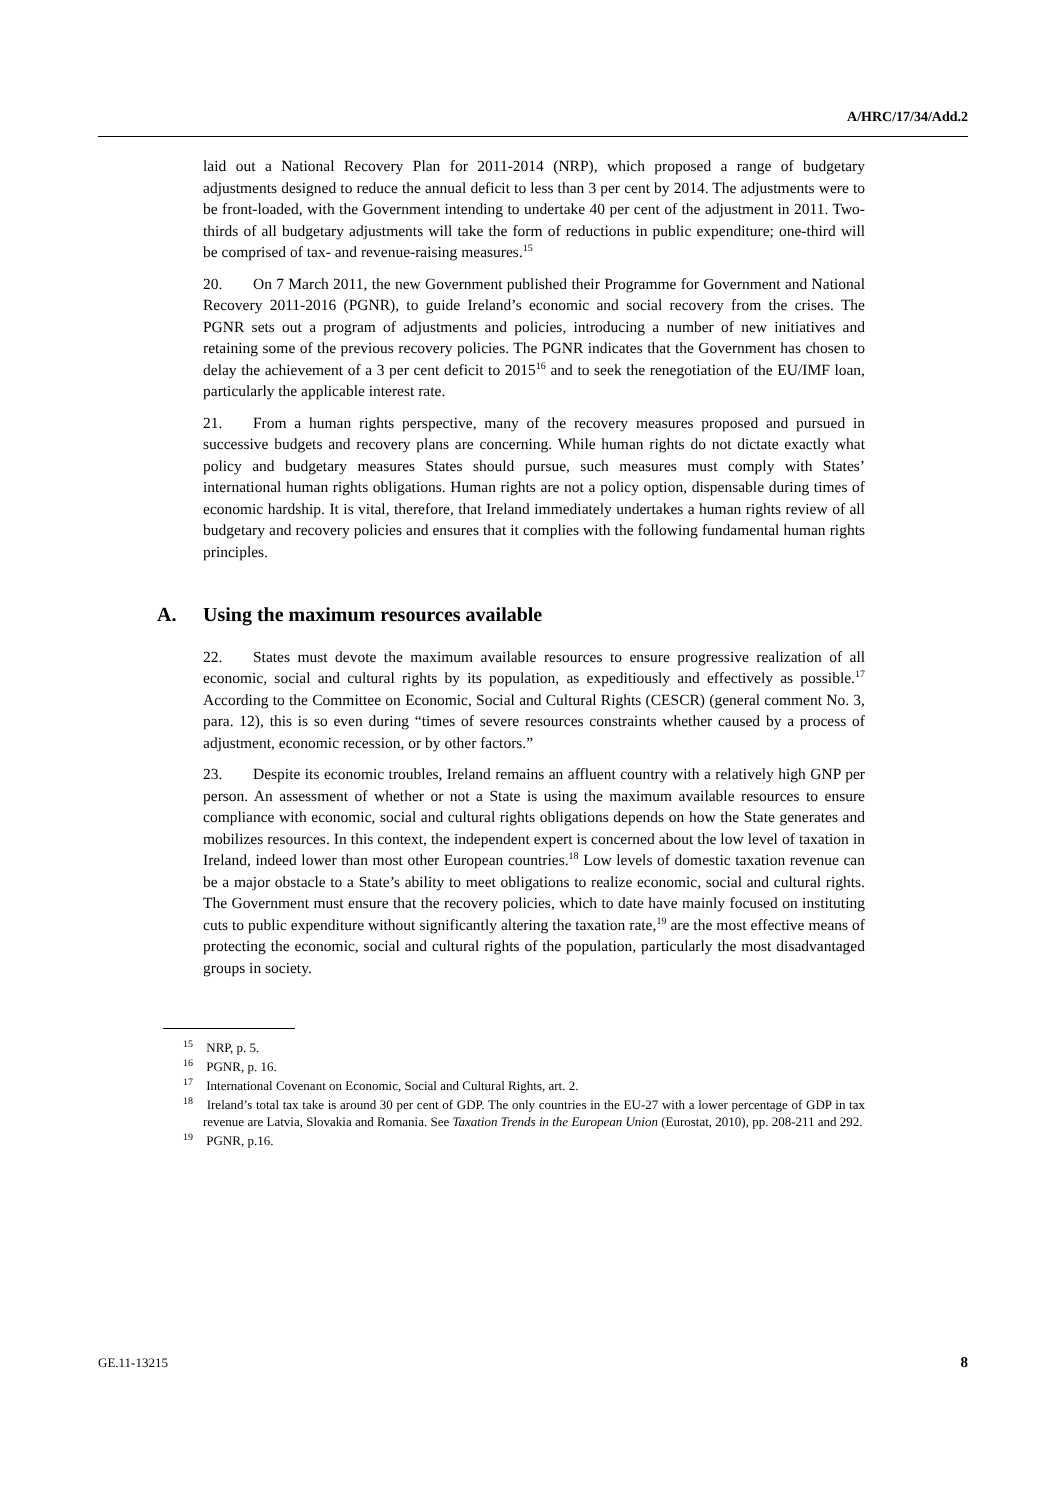A/HRC/17/34/Add.2
laid out a National Recovery Plan for 2011-2014 (NRP), which proposed a range of budgetary adjustments designed to reduce the annual deficit to less than 3 per cent by 2014. The adjustments were to be front-loaded, with the Government intending to undertake 40 per cent of the adjustment in 2011. Two-thirds of all budgetary adjustments will take the form of reductions in public expenditure; one-third will be comprised of tax- and revenue-raising measures.<sup>15</sup>
20. On 7 March 2011, the new Government published their Programme for Government and National Recovery 2011-2016 (PGNR), to guide Ireland’s economic and social recovery from the crises. The PGNR sets out a program of adjustments and policies, introducing a number of new initiatives and retaining some of the previous recovery policies. The PGNR indicates that the Government has chosen to delay the achievement of a 3 per cent deficit to 2015<sup>16</sup> and to seek the renegotiation of the EU/IMF loan, particularly the applicable interest rate.
21. From a human rights perspective, many of the recovery measures proposed and pursued in successive budgets and recovery plans are concerning. While human rights do not dictate exactly what policy and budgetary measures States should pursue, such measures must comply with States’ international human rights obligations. Human rights are not a policy option, dispensable during times of economic hardship. It is vital, therefore, that Ireland immediately undertakes a human rights review of all budgetary and recovery policies and ensures that it complies with the following fundamental human rights principles.
A. Using the maximum resources available
22. States must devote the maximum available resources to ensure progressive realization of all economic, social and cultural rights by its population, as expeditiously and effectively as possible.<sup>17</sup> According to the Committee on Economic, Social and Cultural Rights (CESCR) (general comment No. 3, para. 12), this is so even during “times of severe resources constraints whether caused by a process of adjustment, economic recession, or by other factors.”
23. Despite its economic troubles, Ireland remains an affluent country with a relatively high GNP per person. An assessment of whether or not a State is using the maximum available resources to ensure compliance with economic, social and cultural rights obligations depends on how the State generates and mobilizes resources. In this context, the independent expert is concerned about the low level of taxation in Ireland, indeed lower than most other European countries.<sup>18</sup> Low levels of domestic taxation revenue can be a major obstacle to a State’s ability to meet obligations to realize economic, social and cultural rights. The Government must ensure that the recovery policies, which to date have mainly focused on instituting cuts to public expenditure without significantly altering the taxation rate,<sup>19</sup> are the most effective means of protecting the economic, social and cultural rights of the population, particularly the most disadvantaged groups in society.
<sup>15</sup> NRP, p. 5.
<sup>16</sup> PGNR, p. 16.
<sup>17</sup> International Covenant on Economic, Social and Cultural Rights, art. 2.
<sup>18</sup> Ireland’s total tax take is around 30 per cent of GDP. The only countries in the EU-27 with a lower percentage of GDP in tax revenue are Latvia, Slovakia and Romania. See Taxation Trends in the European Union (Eurostat, 2010), pp. 208-211 and 292.
<sup>19</sup> PGNR, p.16.
GE.11-13215 8